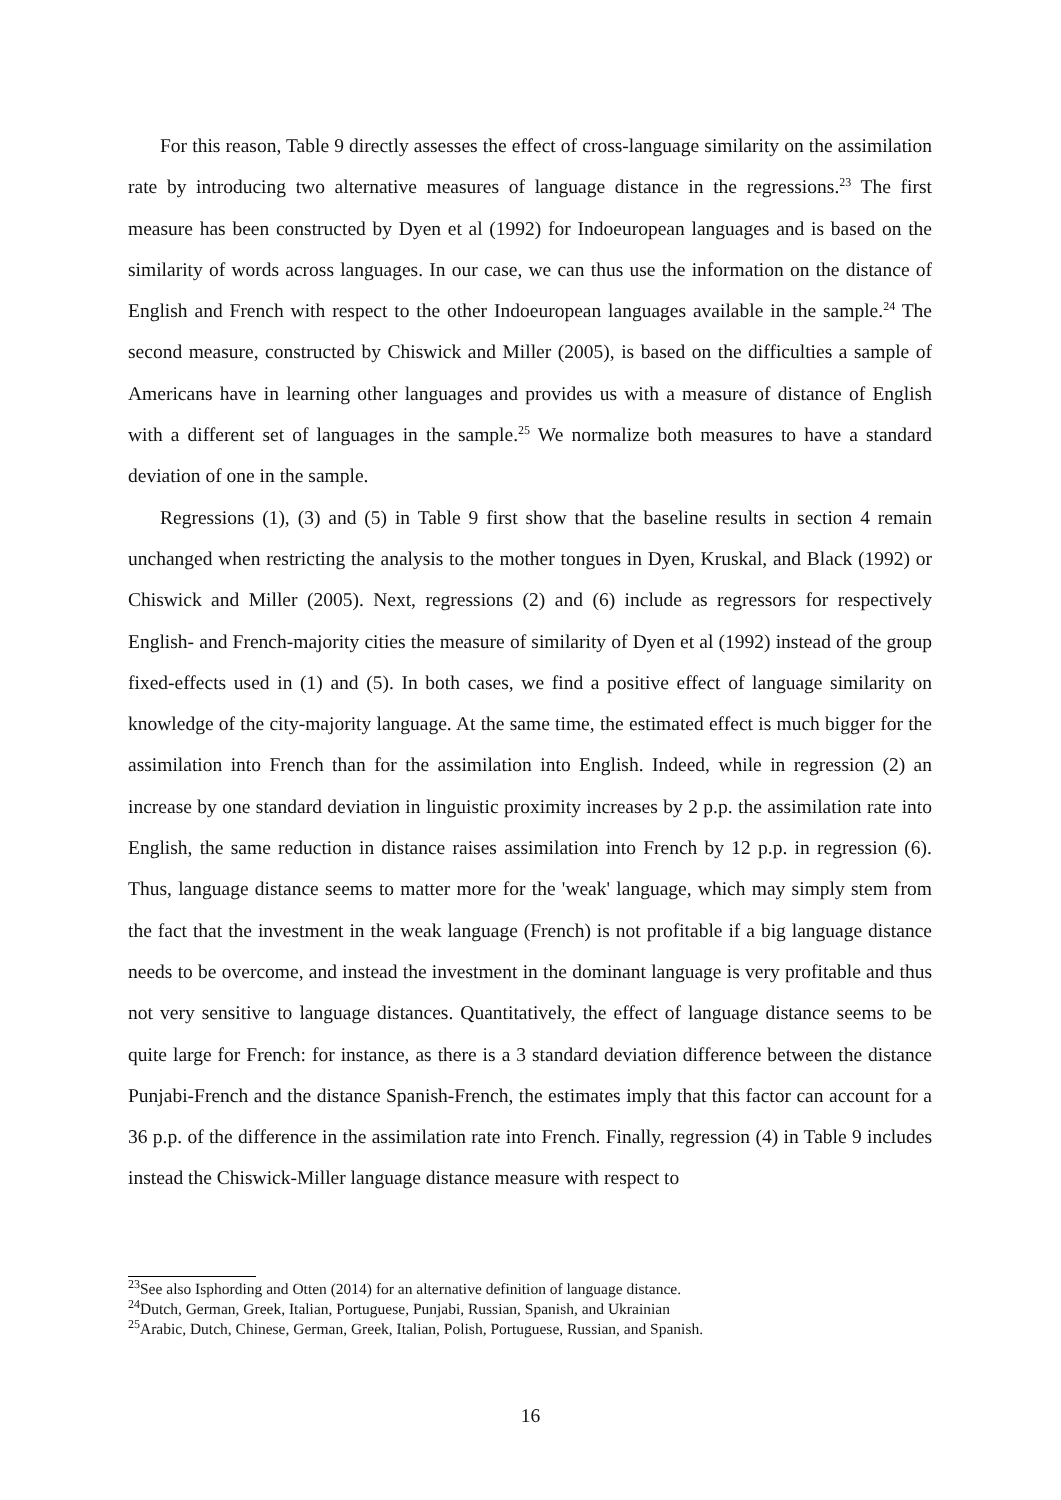For this reason, Table 9 directly assesses the effect of cross-language similarity on the assimilation rate by introducing two alternative measures of language distance in the regressions.<sup>23</sup> The first measure has been constructed by Dyen et al (1992) for Indoeuropean languages and is based on the similarity of words across languages. In our case, we can thus use the information on the distance of English and French with respect to the other Indoeuropean languages available in the sample.<sup>24</sup> The second measure, constructed by Chiswick and Miller (2005), is based on the difficulties a sample of Americans have in learning other languages and provides us with a measure of distance of English with a different set of languages in the sample.<sup>25</sup> We normalize both measures to have a standard deviation of one in the sample.
Regressions (1), (3) and (5) in Table 9 first show that the baseline results in section 4 remain unchanged when restricting the analysis to the mother tongues in Dyen, Kruskal, and Black (1992) or Chiswick and Miller (2005). Next, regressions (2) and (6) include as regressors for respectively English- and French-majority cities the measure of similarity of Dyen et al (1992) instead of the group fixed-effects used in (1) and (5). In both cases, we find a positive effect of language similarity on knowledge of the city-majority language. At the same time, the estimated effect is much bigger for the assimilation into French than for the assimilation into English. Indeed, while in regression (2) an increase by one standard deviation in linguistic proximity increases by 2 p.p. the assimilation rate into English, the same reduction in distance raises assimilation into French by 12 p.p. in regression (6). Thus, language distance seems to matter more for the 'weak' language, which may simply stem from the fact that the investment in the weak language (French) is not profitable if a big language distance needs to be overcome, and instead the investment in the dominant language is very profitable and thus not very sensitive to language distances. Quantitatively, the effect of language distance seems to be quite large for French: for instance, as there is a 3 standard deviation difference between the distance Punjabi-French and the distance Spanish-French, the estimates imply that this factor can account for a 36 p.p. of the difference in the assimilation rate into French. Finally, regression (4) in Table 9 includes instead the Chiswick-Miller language distance measure with respect to
<sup>23</sup> See also Isphording and Otten (2014) for an alternative definition of language distance.
<sup>24</sup> Dutch, German, Greek, Italian, Portuguese, Punjabi, Russian, Spanish, and Ukrainian
<sup>25</sup> Arabic, Dutch, Chinese, German, Greek, Italian, Polish, Portuguese, Russian, and Spanish.
16